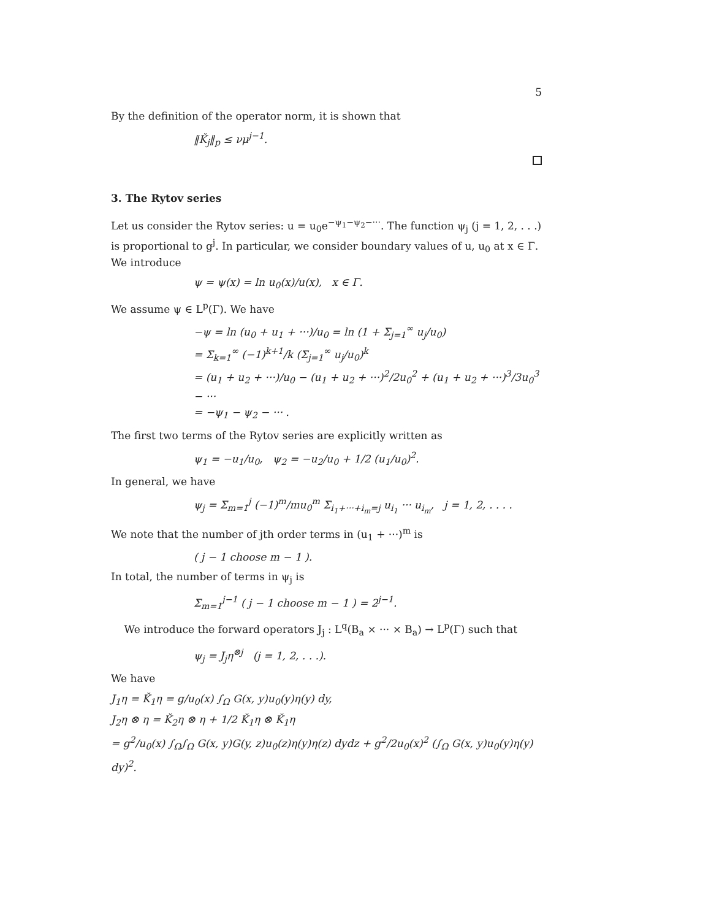5
By the definition of the operator norm, it is shown that
‖Ǩ<sub>j</sub>‖<sub>p</sub> ≤ νμ<sup>j−1</sup>.
3. The Rytov series
Let us consider the Rytov series: u = u<sub>0</sub>e<sup>−ψ<sub>1</sub>−ψ<sub>2</sub>−···</sup>. The function ψ<sub>j</sub> (j = 1, 2, . . .) is proportional to g<sup>j</sup>. In particular, we consider boundary values of u, u<sub>0</sub> at x ∈ Γ. We introduce
ψ = ψ(x) = ln u<sub>0</sub>(x)/u(x), x ∈ Γ.
We assume ψ ∈ L<sup>p</sup>(Γ). We have
−ψ = ln (u<sub>0</sub> + u<sub>1</sub> + ···)/u<sub>0</sub> = ln (1 + Σ<sub>j=1</sub><sup>∞</sup> u<sub>j</sub>/u<sub>0</sub>)
= Σ<sub>k=1</sub><sup>∞</sup> (−1)<sup>k+1</sup>/k (Σ<sub>j=1</sub><sup>∞</sup> u<sub>j</sub>/u<sub>0</sub>)<sup>k</sup>
= (u<sub>1</sub> + u<sub>2</sub> + ···)/u<sub>0</sub> − (u<sub>1</sub> + u<sub>2</sub> + ···)<sup>2</sup>/2u<sub>0</sub><sup>2</sup> + (u<sub>1</sub> + u<sub>2</sub> + ···)<sup>3</sup>/3u<sub>0</sub><sup>3</sup> − ···
= −ψ<sub>1</sub> − ψ<sub>2</sub> − ··· .
The first two terms of the Rytov series are explicitly written as
ψ<sub>1</sub> = −u<sub>1</sub>/u<sub>0</sub>, ψ<sub>2</sub> = −u<sub>2</sub>/u<sub>0</sub> + 1/2 (u<sub>1</sub>/u<sub>0</sub>)<sup>2</sup>.
In general, we have
ψ<sub>j</sub> = Σ<sub>m=1</sub><sup>j</sup> (−1)<sup>m</sup>/mu<sub>0</sub><sup>m</sup> Σ<sub>i<sub>1</sub>+···+i<sub>m</sub>=j</sub> u<sub>i<sub>1</sub></sub> ··· u<sub>i<sub>m</sub></sub>, j = 1, 2, . . . .
We note that the number of jth order terms in (u<sub>1</sub> + ···)<sup>m</sup> is
( j − 1 choose m − 1 ).
In total, the number of terms in ψ<sub>j</sub> is
Σ<sub>m=1</sub><sup>j−1</sup> ( j − 1 choose m − 1 ) = 2<sup>j−1</sup>.
We introduce the forward operators J<sub>j</sub> : L<sup>q</sup>(B<sub>a</sub> × ··· × B<sub>a</sub>) → L<sup>p</sup>(Γ) such that
ψ<sub>j</sub> = J<sub>j</sub>η<sup>⊗j</sup> (j = 1, 2, . . .).
We have
J<sub>1</sub>η = Ǩ<sub>1</sub>η = g/u<sub>0</sub>(x) ∫<sub>Ω</sub> G(x, y)u<sub>0</sub>(y)η(y) dy,
J<sub>2</sub>η ⊗ η = Ǩ<sub>2</sub>η ⊗ η + 1/2 Ǩ<sub>1</sub>η ⊗ Ǩ<sub>1</sub>η
= g<sup>2</sup>/u<sub>0</sub>(x) ∫<sub>Ω</sub>∫<sub>Ω</sub> G(x, y)G(y, z)u<sub>0</sub>(z)η(y)η(z) dydz + g<sup>2</sup>/2u<sub>0</sub>(x)<sup>2</sup> (∫<sub>Ω</sub> G(x, y)u<sub>0</sub>(y)η(y) dy)<sup>2</sup>.